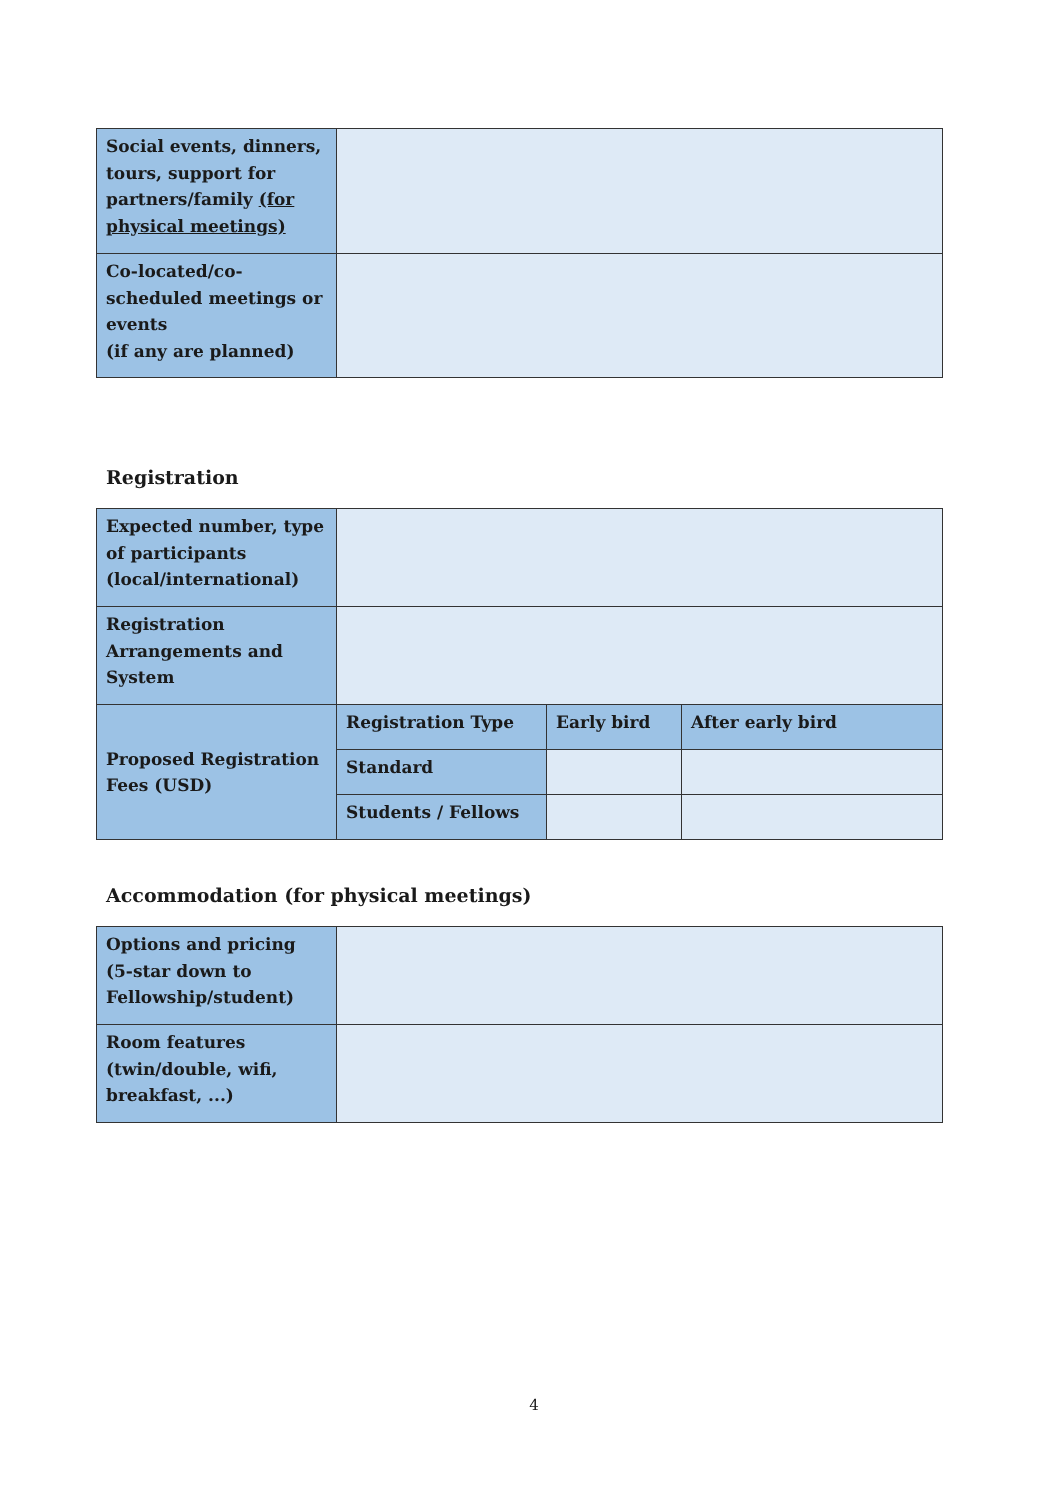| Social events, dinners, tours, support for partners/family (for physical meetings) | |
| Co-located/co-scheduled meetings or events (if any are planned) | |
Registration
| Expected number, type of participants (local/international) | | | |
| Registration Arrangements and System | | | |
| Proposed Registration Fees (USD) | Registration Type | Early bird | After early bird |
| | Standard | | |
| | Students / Fellows | | |
Accommodation (for physical meetings)
| Options and pricing (5-star down to Fellowship/student) | |
| Room features (twin/double, wifi, breakfast, ...) | |
4